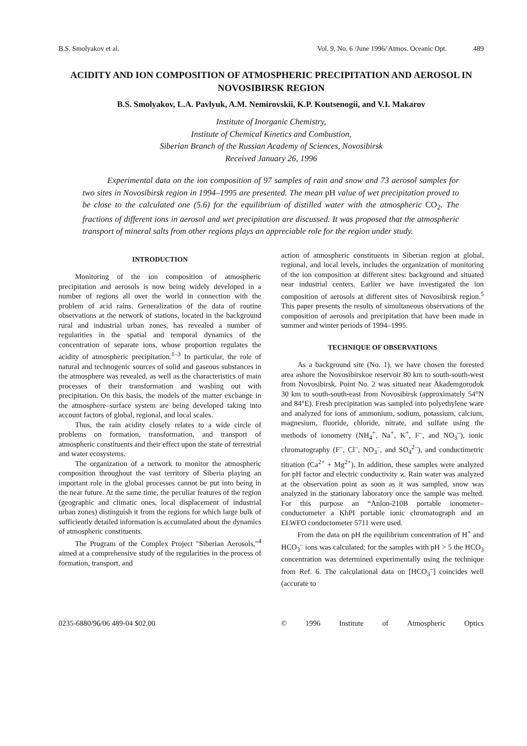B.S. Smolyakov et al. Vol. 9, No. 6 /June 1996/ Atmos. Oceanic Opt. 489
ACIDITY AND ION COMPOSITION OF ATMOSPHERIC PRECIPITATION AND AEROSOL IN NOVOSIBIRSK REGION
B.S. Smolyakov, L.A. Pavlyuk, A.M. Nemirovskii, K.P. Koutsenogii, and V.I. Makarov
Institute of Inorganic Chemistry,
Institute of Chemical Kinetics and Combustion,
Siberian Branch of the Russian Academy of Sciences, Novosibirsk
Received January 26, 1996
Experimental data on the ion composition of 97 samples of rain and snow and 73 aerosol samples for two sites in Novosibirsk region in 1994–1995 are presented. The mean pH value of wet precipitation proved to be close to the calculated one (5.6) for the equilibrium of distilled water with the atmospheric CO<sub>2</sub>. The fractions of different ions in aerosol and wet precipitation are discussed. It was proposed that the atmospheric transport of mineral salts from other regions plays an appreciable role for the region under study.
INTRODUCTION
Monitoring of the ion composition of atmospheric precipitation and aerosols is now being widely developed in a number of regions all over the world in connection with the problem of acid rains. Generalization of the data of routine observations at the network of stations, located in the background rural and industrial urban zones, has revealed a number of regularities in the spatial and temporal dynamics of the concentration of separate ions, whose proportion regulates the acidity of atmospheric precipitation.<sup>1–3</sup> In particular, the role of natural and technogenic sources of solid and gaseous substances in the atmosphere was revealed, as well as the characteristics of main processes of their transformation and washing out with precipitation. On this basis, the models of the matter exchange in the atmosphere–surface system are being developed taking into account factors of global, regional, and local scales.
Thus, the rain acidity closely relates to a wide circle of problems on formation, transformation, and transport of atmospheric constituents and their effect upon the state of terrestrial and water ecosystems.
The organization of a network to monitor the atmospheric composition throughout the vast territory of Siberia playing an important role in the global processes cannot be put into being in the near future. At the same time, the peculiar features of the region (geographic and climatic ones, local displacement of industrial urban zones) distinguish it from the regions for which large bulk of sufficiently detailed information is accumulated about the dynamics of atmospheric constituents.
The Program of the Complex Project "Siberian Aerosols,"<sup>4</sup> aimed at a comprehensive study of the regularities in the process of formation, transport, and
action of atmospheric constituents in Siberian region at global, regional, and local levels, includes the organization of monitoring of the ion composition at different sites: background and situated near industrial centers. Earlier we have investigated the ion composition of aerosols at different sites of Novosibirsk region.<sup>5</sup> This paper presents the results of simultaneous observations of the composition of aerosols and precipitation that have been made in summer and winter periods of 1994–1995.
TECHNIQUE OF OBSERVATIONS
As a background site (No. 1), we have chosen the forested area ashore the Novosibirskoe reservoir 80 km to south-south-west from Novosibirsk. Point No. 2 was situated near Akademgorodok 30 km to south-south-east from Novosibirsk (approximately 54°N and 84°E). Fresh precipitation was sampled into polyethylene ware and analyzed for ions of ammonium, sodium, potassium, calcium, magnesium, fluoride, chloride, nitrate, and sulfate using the methods of ionometry (NH<sub>4</sub><sup>+</sup>, Na<sup>+</sup>, K<sup>+</sup>, F<sup>–</sup>, and NO<sub>3</sub><sup>–</sup>), ionic chromatography (F<sup>–</sup>, Cl<sup>–</sup>, NO<sub>3</sub><sup>–</sup>, and SO<sub>4</sub><sup>2–</sup>), and conductimetric titration (Ca<sup>2+</sup> + Mg<sup>2+</sup>). In addition, these samples were analyzed for pH factor and electric conductivity ϰ. Rain water was analyzed at the observation point as soon as it was sampled, snow was analyzed in the stationary laboratory once the sample was melted. For this purpose an “Anion-210B portable ionometer–conductometer a KhPI portable ionic chromatograph and an ELWFO conductometer 5711 were used.
From the data on pH the equilibrium concentration of H<sup>+</sup> and HCO<sub>3</sub><sup>–</sup> ions was calculated; for the samples with pH > 5 the HCO<sub>3</sub> concentration was determined experimentally using the technique from Ref. 6. The calculational data on [HCO<sub>3</sub><sup>–</sup>] coincides well (accurate to
0235-6880/96/06 489-04 $02.00 © 1996 Institute of Atmospheric Optics